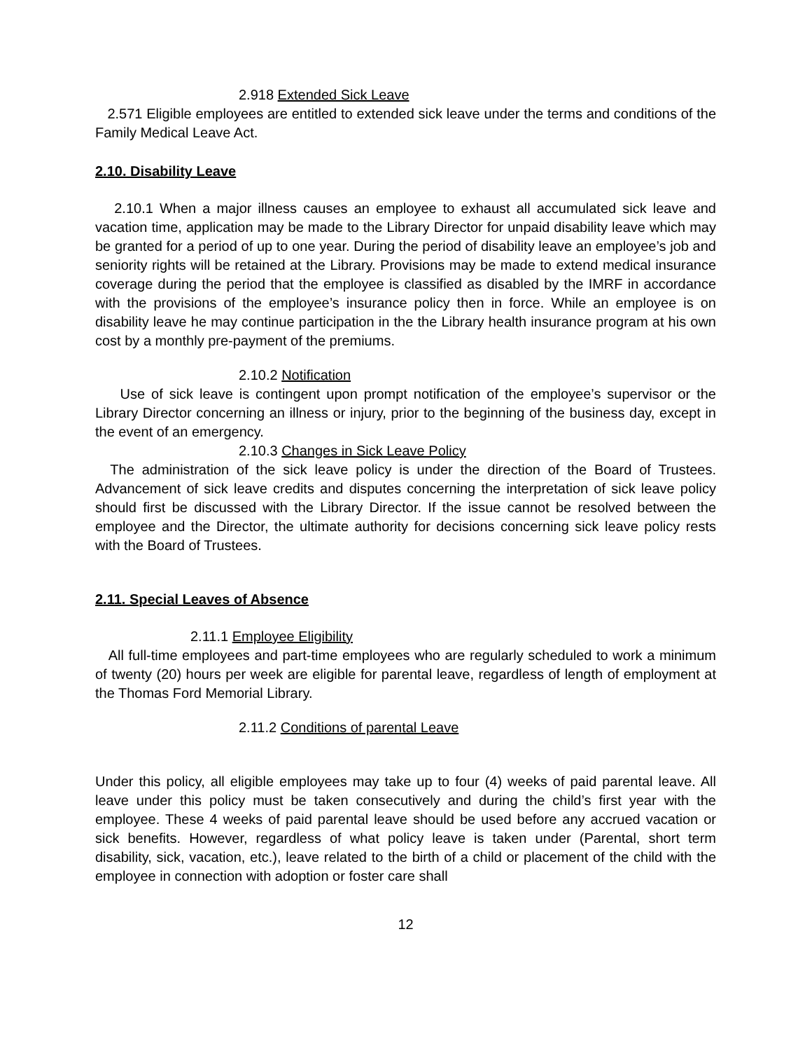2.918 Extended Sick Leave
2.571 Eligible employees are entitled to extended sick leave under the terms and conditions of the Family Medical Leave Act.
2.10. Disability Leave
2.10.1 When a major illness causes an employee to exhaust all accumulated sick leave and vacation time, application may be made to the Library Director for unpaid disability leave which may be granted for a period of up to one year. During the period of disability leave an employee’s job and seniority rights will be retained at the Library. Provisions may be made to extend medical insurance coverage during the period that the employee is classified as disabled by the IMRF in accordance with the provisions of the employee’s insurance policy then in force. While an employee is on disability leave he may continue participation in the the Library health insurance program at his own cost by a monthly pre-payment of the premiums.
2.10.2 Notification
Use of sick leave is contingent upon prompt notification of the employee’s supervisor or the Library Director concerning an illness or injury, prior to the beginning of the business day, except in the event of an emergency.
2.10.3 Changes in Sick Leave Policy
The administration of the sick leave policy is under the direction of the Board of Trustees. Advancement of sick leave credits and disputes concerning the interpretation of sick leave policy should first be discussed with the Library Director. If the issue cannot be resolved between the employee and the Director, the ultimate authority for decisions concerning sick leave policy rests with the Board of Trustees.
2.11. Special Leaves of Absence
2.11.1 Employee Eligibility
All full-time employees and part-time employees who are regularly scheduled to work a minimum of twenty (20) hours per week are eligible for parental leave, regardless of length of employment at the Thomas Ford Memorial Library.
2.11.2 Conditions of parental Leave
Under this policy, all eligible employees may take up to four (4) weeks of paid parental leave. All leave under this policy must be taken consecutively and during the child’s first year with the employee. These 4 weeks of paid parental leave should be used before any accrued vacation or sick benefits. However, regardless of what policy leave is taken under (Parental, short term disability, sick, vacation, etc.), leave related to the birth of a child or placement of the child with the employee in connection with adoption or foster care shall
12